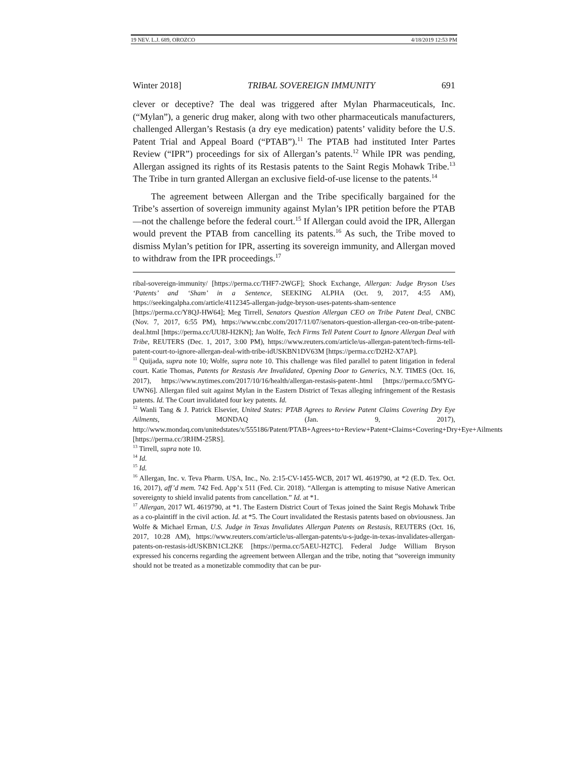19 NEV. L.J. 689, OROZCO 4/18/2019 12:53 PM
Winter 2018] TRIBAL SOVEREIGN IMMUNITY 691
clever or deceptive? The deal was triggered after Mylan Pharmaceuticals, Inc. (“Mylan”), a generic drug maker, along with two other pharmaceuticals manufacturers, challenged Allergan’s Restasis (a dry eye medication) patents’ validity before the U.S. Patent Trial and Appeal Board (“PTAB”).<sup>11</sup> The PTAB had instituted Inter Partes Review (“IPR”) proceedings for six of Allergan’s patents.<sup>12</sup> While IPR was pending, Allergan assigned its rights of its Restasis patents to the Saint Regis Mohawk Tribe.<sup>13</sup> The Tribe in turn granted Allergan an exclusive field-of-use license to the patents.<sup>14</sup>
The agreement between Allergan and the Tribe specifically bargained for the Tribe’s assertion of sovereign immunity against Mylan’s IPR petition before the PTAB—not the challenge before the federal court.<sup>15</sup> If Allergan could avoid the IPR, Allergan would prevent the PTAB from cancelling its patents.<sup>16</sup> As such, the Tribe moved to dismiss Mylan’s petition for IPR, asserting its sovereign immunity, and Allergan moved to withdraw from the IPR proceedings.<sup>17</sup>
ribal-sovereign-immunity/ [https://perma.cc/THF7-2WGF]; Shock Exchange, Allergan: Judge Bryson Uses ‘Patents’ and ‘Sham’ in a Sentence, SEEKING ALPHA (Oct. 9, 2017, 4:55 AM), https://seekingalpha.com/article/4112345-allergan-judge-bryson-uses-patents-sham-sentence [https://perma.cc/Y8QJ-HW64]; Meg Tirrell, Senators Question Allergan CEO on Tribe Patent Deal, CNBC (Nov. 7, 2017, 6:55 PM), https://www.cnbc.com/2017/11/07/senators-question-allergan-ceo-on-tribe-patent-deal.html [https://perma.cc/UU8J-H2KN]; Jan Wolfe, Tech Firms Tell Patent Court to Ignore Allergan Deal with Tribe, REUTERS (Dec. 1, 2017, 3:00 PM), https://www.reuters.com/article/us-allergan-patent/tech-firms-tell-patent-court-to-ignore-allergan-deal-with-tribe-idUSKBN1DV63M [https://perma.cc/D2H2-X7AP].
<sup>11</sup> Quijada, supra note 10; Wolfe, supra note 10. This challenge was filed parallel to patent litigation in federal court. Katie Thomas, Patents for Restasis Are Invalidated, Opening Door to Generics, N.Y. TIMES (Oct. 16, 2017), https://www.nytimes.com/2017/10/16/health/allergan-restasis-patent-.html [https://perma.cc/5MYG-UWN6]. Allergan filed suit against Mylan in the Eastern District of Texas alleging infringement of the Restasis patents. Id. The Court invalidated four key patents. Id.
<sup>12</sup> Wanli Tang & J. Patrick Elsevier, United States: PTAB Agrees to Review Patent Claims Covering Dry Eye Ailments, MONDAQ (Jan. 9, 2017), http://www.mondaq.com/unitedstates/x/555186/Patent/PTAB+Agrees+to+Review+Patent+Claims+Covering+Dry+Eye+Ailments [https://perma.cc/3RHM-25RS].
<sup>13</sup> Tirrell, supra note 10.
<sup>14</sup> Id.
<sup>15</sup> Id.
<sup>16</sup> Allergan, Inc. v. Teva Pharm. USA, Inc., No. 2:15-CV-1455-WCB, 2017 WL 4619790, at *2 (E.D. Tex. Oct. 16, 2017), aff’d mem. 742 Fed. App’x 511 (Fed. Cir. 2018). “Allergan is attempting to misuse Native American sovereignty to shield invalid patents from cancellation.” Id. at *1.
<sup>17</sup> Allergan, 2017 WL 4619790, at *1. The Eastern District Court of Texas joined the Saint Regis Mohawk Tribe as a co-plaintiff in the civil action. Id. at *5. The Court invalidated the Restasis patents based on obviousness. Jan Wolfe & Michael Erman, U.S. Judge in Texas Invalidates Allergan Patents on Restasis, REUTERS (Oct. 16, 2017, 10:28 AM), https://www.reuters.com/article/us-allergan-patents/u-s-judge-in-texas-invalidates-allergan-patents-on-restasis-idUSKBN1CL2KE [https://perma.cc/5AEU-H2TC]. Federal Judge William Bryson expressed his concerns regarding the agreement between Allergan and the tribe, noting that “sovereign immunity should not be treated as a monetizable commodity that can be pur-